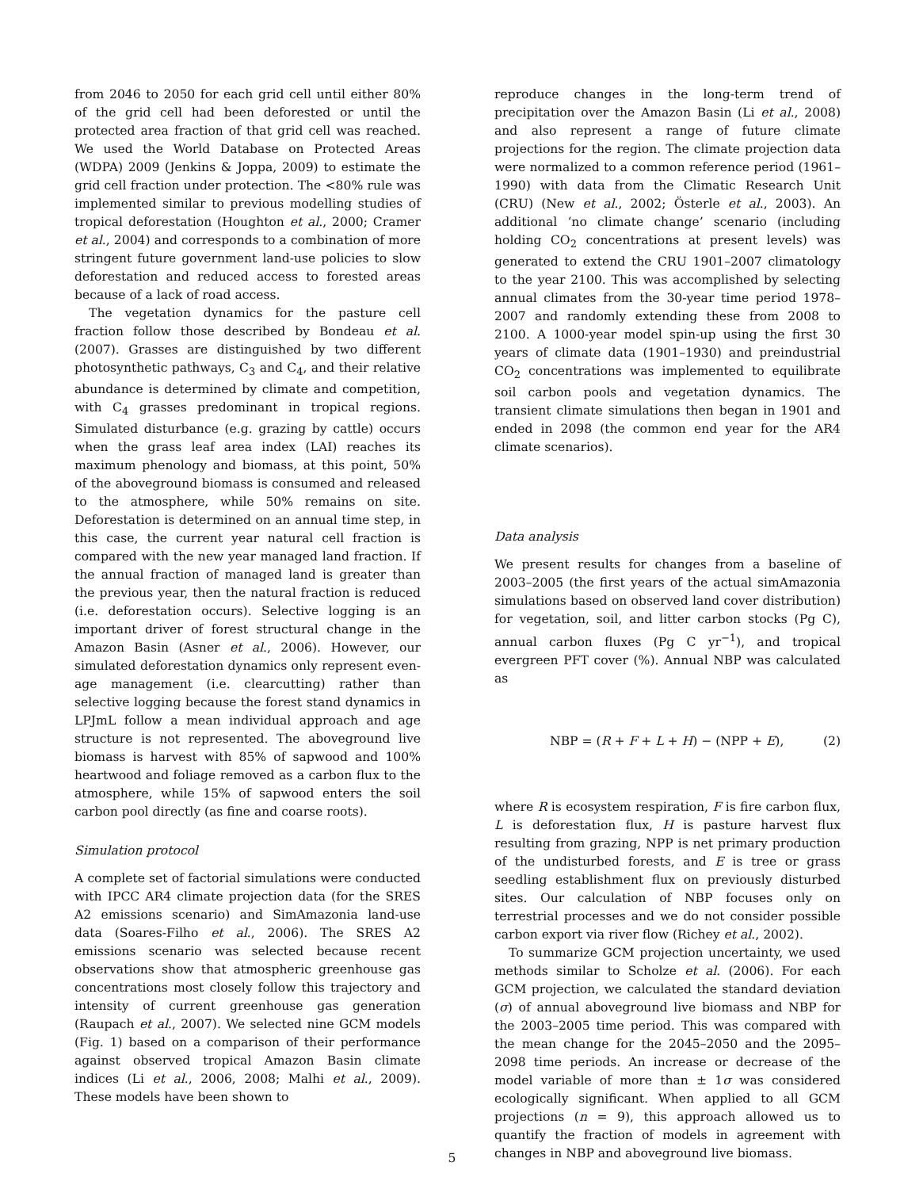from 2046 to 2050 for each grid cell until either 80% of the grid cell had been deforested or until the protected area fraction of that grid cell was reached. We used the World Database on Protected Areas (WDPA) 2009 (Jenkins & Joppa, 2009) to estimate the grid cell fraction under protection. The <80% rule was implemented similar to previous modelling studies of tropical deforestation (Houghton et al., 2000; Cramer et al., 2004) and corresponds to a combination of more stringent future government land-use policies to slow deforestation and reduced access to forested areas because of a lack of road access.
The vegetation dynamics for the pasture cell fraction follow those described by Bondeau et al. (2007). Grasses are distinguished by two different photosynthetic pathways, C<sub>3</sub> and C<sub>4</sub>, and their relative abundance is determined by climate and competition, with C<sub>4</sub> grasses predominant in tropical regions. Simulated disturbance (e.g. grazing by cattle) occurs when the grass leaf area index (LAI) reaches its maximum phenology and biomass, at this point, 50% of the aboveground biomass is consumed and released to the atmosphere, while 50% remains on site. Deforestation is determined on an annual time step, in this case, the current year natural cell fraction is compared with the new year managed land fraction. If the annual fraction of managed land is greater than the previous year, then the natural fraction is reduced (i.e. deforestation occurs). Selective logging is an important driver of forest structural change in the Amazon Basin (Asner et al., 2006). However, our simulated deforestation dynamics only represent even-age management (i.e. clearcutting) rather than selective logging because the forest stand dynamics in LPJmL follow a mean individual approach and age structure is not represented. The aboveground live biomass is harvest with 85% of sapwood and 100% heartwood and foliage removed as a carbon flux to the atmosphere, while 15% of sapwood enters the soil carbon pool directly (as fine and coarse roots).
Simulation protocol
A complete set of factorial simulations were conducted with IPCC AR4 climate projection data (for the SRES A2 emissions scenario) and SimAmazonia land-use data (Soares-Filho et al., 2006). The SRES A2 emissions scenario was selected because recent observations show that atmospheric greenhouse gas concentrations most closely follow this trajectory and intensity of current greenhouse gas generation (Raupach et al., 2007). We selected nine GCM models (Fig. 1) based on a comparison of their performance against observed tropical Amazon Basin climate indices (Li et al., 2006, 2008; Malhi et al., 2009). These models have been shown to
reproduce changes in the long-term trend of precipitation over the Amazon Basin (Li et al., 2008) and also represent a range of future climate projections for the region. The climate projection data were normalized to a common reference period (1961–1990) with data from the Climatic Research Unit (CRU) (New et al., 2002; Österle et al., 2003). An additional ‘no climate change’ scenario (including holding CO<sub>2</sub> concentrations at present levels) was generated to extend the CRU 1901–2007 climatology to the year 2100. This was accomplished by selecting annual climates from the 30-year time period 1978–2007 and randomly extending these from 2008 to 2100. A 1000-year model spin-up using the first 30 years of climate data (1901–1930) and preindustrial CO<sub>2</sub> concentrations was implemented to equilibrate soil carbon pools and vegetation dynamics. The transient climate simulations then began in 1901 and ended in 2098 (the common end year for the AR4 climate scenarios).
Data analysis
We present results for changes from a baseline of 2003–2005 (the first years of the actual simAmazonia simulations based on observed land cover distribution) for vegetation, soil, and litter carbon stocks (Pg C), annual carbon fluxes (Pg C yr<sup>−1</sup>), and tropical evergreen PFT cover (%). Annual NBP was calculated as
NBP = (R + F + L + H) − (NPP + E), (2)
where R is ecosystem respiration, F is fire carbon flux, L is deforestation flux, H is pasture harvest flux resulting from grazing, NPP is net primary production of the undisturbed forests, and E is tree or grass seedling establishment flux on previously disturbed sites. Our calculation of NBP focuses only on terrestrial processes and we do not consider possible carbon export via river flow (Richey et al., 2002).
To summarize GCM projection uncertainty, we used methods similar to Scholze et al. (2006). For each GCM projection, we calculated the standard deviation (σ) of annual aboveground live biomass and NBP for the 2003–2005 time period. This was compared with the mean change for the 2045–2050 and the 2095–2098 time periods. An increase or decrease of the model variable of more than ± 1σ was considered ecologically significant. When applied to all GCM projections (n = 9), this approach allowed us to quantify the fraction of models in agreement with changes in NBP and aboveground live biomass.
5